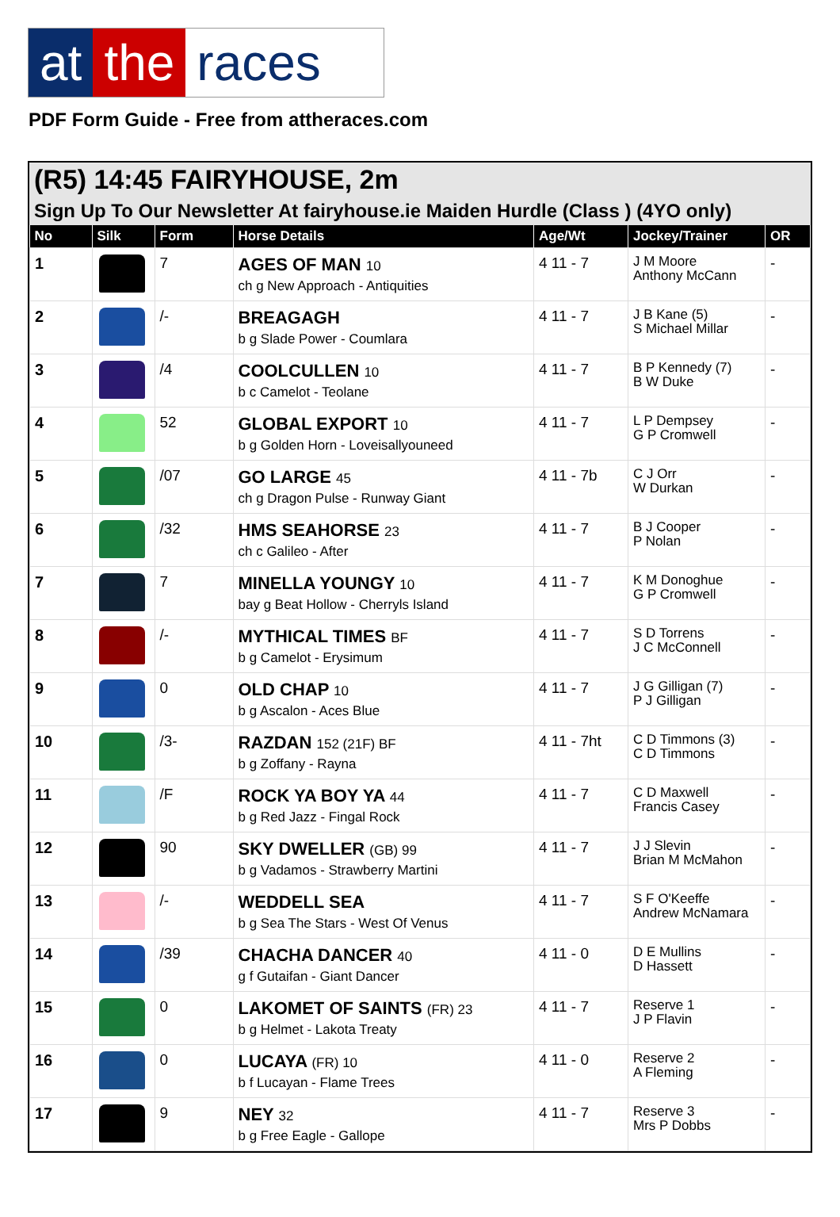at the races
PDF Form Guide - Free from attheraces.com
(R5) 14:45 FAIRYHOUSE, 2m
Sign Up To Our Newsletter At fairyhouse.ie Maiden Hurdle (Class ) (4YO only)
| No | Silk | Form | Horse Details | Age/Wt | Jockey/Trainer | OR |
| --- | --- | --- | --- | --- | --- | --- |
| 1 | | 7 | AGES OF MAN 10 ch g New Approach - Antiquities | 4 11 - 7 | J M Moore Anthony McCann | - |
| 2 | | /- | BREAGAGH b g Slade Power - Coumlara | 4 11 - 7 | J B Kane (5) S Michael Millar | - |
| 3 | | /4 | COOLCULLEN 10 b c Camelot - Teolane | 4 11 - 7 | B P Kennedy (7) B W Duke | - |
| 4 | | 52 | GLOBAL EXPORT 10 b g Golden Horn - Loveisallyouneed | 4 11 - 7 | L P Dempsey G P Cromwell | - |
| 5 | | /07 | GO LARGE 45 ch g Dragon Pulse - Runway Giant | 4 11 - 7b | C J Orr W Durkan | - |
| 6 | | /32 | HMS SEAHORSE 23 ch c Galileo - After | 4 11 - 7 | B J Cooper P Nolan | - |
| 7 | | 7 | MINELLA YOUNGY 10 bay g Beat Hollow - Cherryls Island | 4 11 - 7 | K M Donoghue G P Cromwell | - |
| 8 | | /- | MYTHICAL TIMES BF b g Camelot - Erysimum | 4 11 - 7 | S D Torrens J C McConnell | - |
| 9 | | 0 | OLD CHAP 10 b g Ascalon - Aces Blue | 4 11 - 7 | J G Gilligan (7) P J Gilligan | - |
| 10 | | /3- | RAZDAN 152 (21F) BF b g Zoffany - Rayna | 4 11 - 7ht | C D Timmons (3) C D Timmons | - |
| 11 | | /F | ROCK YA BOY YA 44 b g Red Jazz - Fingal Rock | 4 11 - 7 | C D Maxwell Francis Casey | - |
| 12 | | 90 | SKY DWELLER (GB) 99 b g Vadamos - Strawberry Martini | 4 11 - 7 | J J Slevin Brian M McMahon | - |
| 13 | | /- | WEDDELL SEA b g Sea The Stars - West Of Venus | 4 11 - 7 | S F O'Keeffe Andrew McNamara | - |
| 14 | | /39 | CHACHA DANCER 40 g f Gutaifan - Giant Dancer | 4 11 - 0 | D E Mullins D Hassett | - |
| 15 | | 0 | LAKOMET OF SAINTS (FR) 23 b g Helmet - Lakota Treaty | 4 11 - 7 | Reserve 1 J P Flavin | - |
| 16 | | 0 | LUCAYA (FR) 10 b f Lucayan - Flame Trees | 4 11 - 0 | Reserve 2 A Fleming | - |
| 17 | | 9 | NEY 32 b g Free Eagle - Gallope | 4 11 - 7 | Reserve 3 Mrs P Dobbs | - |